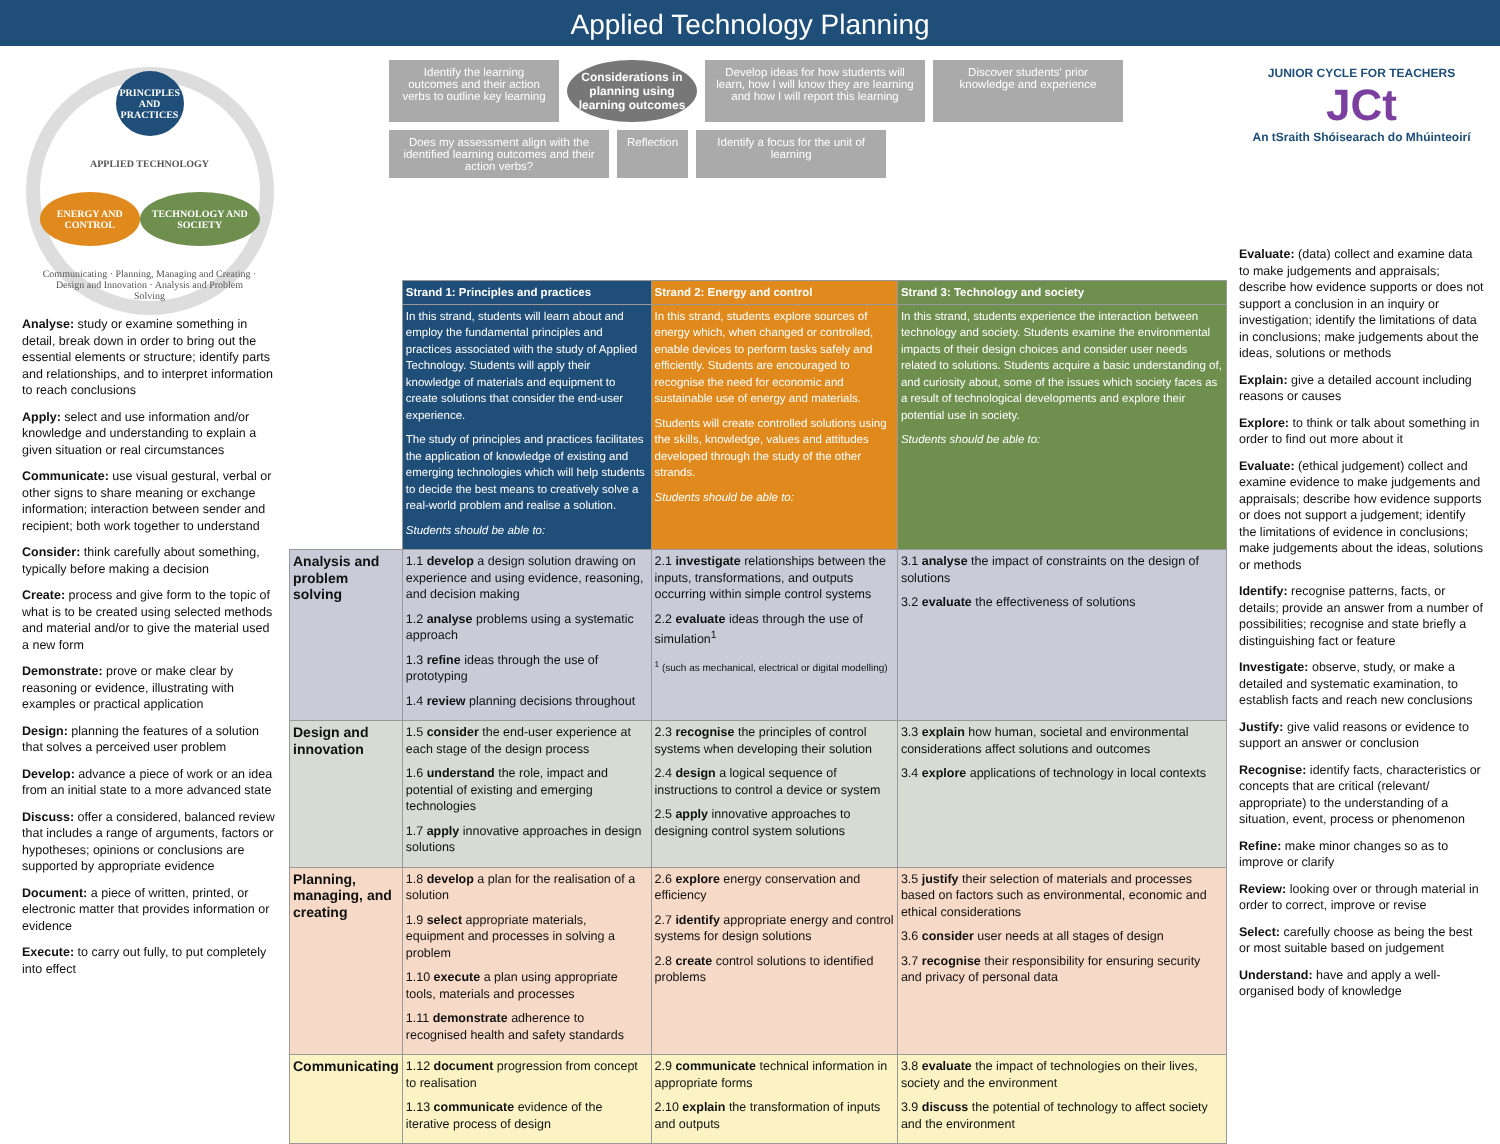Applied Technology Planning
PRINCIPLES AND PRACTICES
APPLIED TECHNOLOGY
ENERGY AND CONTROL TECHNOLOGY AND SOCIETY
Communicating · Planning, Managing and Creating · Design and Innovation · Analysis and Problem Solving
Analyse: study or examine something in detail, break down in order to bring out the essential elements or structure; identify parts and relationships, and to interpret information to reach conclusions
Apply: select and use information and/or knowledge and understanding to explain a given situation or real circumstances
Communicate: use visual gestural, verbal or other signs to share meaning or exchange information; interaction between sender and recipient; both work together to understand
Consider: think carefully about something, typically before making a decision
Create: process and give form to the topic of what is to be created using selected methods and material and/or to give the material used a new form
Demonstrate: prove or make clear by reasoning or evidence, illustrating with examples or practical application
Design: planning the features of a solution that solves a perceived user problem
Develop: advance a piece of work or an idea from an initial state to a more advanced state
Discuss: offer a considered, balanced review that includes a range of arguments, factors or hypotheses; opinions or conclusions are supported by appropriate evidence
Document: a piece of written, printed, or electronic matter that provides information or evidence
Execute: to carry out fully, to put completely into effect
Identify the learning outcomes and their action verbs to outline key learning
Considerations in planning using learning outcomes
Develop ideas for how students will learn, how I will know they are learning and how I will report this learning
Discover students' prior knowledge and experience
Does my assessment align with the identified learning outcomes and their action verbs?
Reflection
Identify a focus for the unit of learning
| | Strand 1: Principles and practices | Strand 2: Energy and control | Strand 3: Technology and society |
| | In this strand, students will learn about and employ the fundamental principles and practices associated with the study of Applied Technology. Students will apply their knowledge of materials and equipment to create solutions that consider the end-user experience. The study of principles and practices facilitates the application of knowledge of existing and emerging technologies which will help students to decide the best means to creatively solve a real-world problem and realise a solution. Students should be able to: | In this strand, students explore sources of energy which, when changed or controlled, enable devices to perform tasks safely and efficiently. Students are encouraged to recognise the need for economic and sustainable use of energy and materials. Students will create controlled solutions using the skills, knowledge, values and attitudes developed through the study of the other strands. Students should be able to: | In this strand, students experience the interaction between technology and society. Students examine the environmental impacts of their design choices and consider user needs related to solutions. Students acquire a basic understanding of, and curiosity about, some of the issues which society faces as a result of technological developments and explore their potential use in society. Students should be able to: |
| Analysis and problem solving | 1.1 develop a design solution drawing on experience and using evidence, reasoning, and decision making 1.2 analyse problems using a systematic approach 1.3 refine ideas through the use of prototyping 1.4 review planning decisions throughout | 2.1 investigate relationships between the inputs, transformations, and outputs occurring within simple control systems 2.2 evaluate ideas through the use of simulation<sup>1</sup> <sup>1</sup> (such as mechanical, electrical or digital modelling) | 3.1 analyse the impact of constraints on the design of solutions 3.2 evaluate the effectiveness of solutions |
| Design and innovation | 1.5 consider the end-user experience at each stage of the design process 1.6 understand the role, impact and potential of existing and emerging technologies 1.7 apply innovative approaches in design solutions | 2.3 recognise the principles of control systems when developing their solution 2.4 design a logical sequence of instructions to control a device or system 2.5 apply innovative approaches to designing control system solutions | 3.3 explain how human, societal and environmental considerations affect solutions and outcomes 3.4 explore applications of technology in local contexts |
| Planning, managing, and creating | 1.8 develop a plan for the realisation of a solution 1.9 select appropriate materials, equipment and processes in solving a problem 1.10 execute a plan using appropriate tools, materials and processes 1.11 demonstrate adherence to recognised health and safety standards | 2.6 explore energy conservation and efficiency 2.7 identify appropriate energy and control systems for design solutions 2.8 create control solutions to identified problems | 3.5 justify their selection of materials and processes based on factors such as environmental, economic and ethical considerations 3.6 consider user needs at all stages of design 3.7 recognise their responsibility for ensuring security and privacy of personal data |
| Communicating | 1.12 document progression from concept to realisation 1.13 communicate evidence of the iterative process of design | 2.9 communicate technical information in appropriate forms 2.10 explain the transformation of inputs and outputs | 3.8 evaluate the impact of technologies on their lives, society and the environment 3.9 discuss the potential of technology to affect society and the environment |
JUNIOR CYCLE FOR TEACHERS
JCt
An tSraith Shóisearach do Mhúinteoirí
Evaluate: (data) collect and examine data to make judgements and appraisals; describe how evidence supports or does not support a conclusion in an inquiry or investigation; identify the limitations of data in conclusions; make judgements about the ideas, solutions or methods
Explain: give a detailed account including reasons or causes
Explore: to think or talk about something in order to find out more about it
Evaluate: (ethical judgement) collect and examine evidence to make judgements and appraisals; describe how evidence supports or does not support a judgement; identify the limitations of evidence in conclusions; make judgements about the ideas, solutions or methods
Identify: recognise patterns, facts, or details; provide an answer from a number of possibilities; recognise and state briefly a distinguishing fact or feature
Investigate: observe, study, or make a detailed and systematic examination, to establish facts and reach new conclusions
Justify: give valid reasons or evidence to support an answer or conclusion
Recognise: identify facts, characteristics or concepts that are critical (relevant/ appropriate) to the understanding of a situation, event, process or phenomenon
Refine: make minor changes so as to improve or clarify
Review: looking over or through material in order to correct, improve or revise
Select: carefully choose as being the best or most suitable based on judgement
Understand: have and apply a well-organised body of knowledge